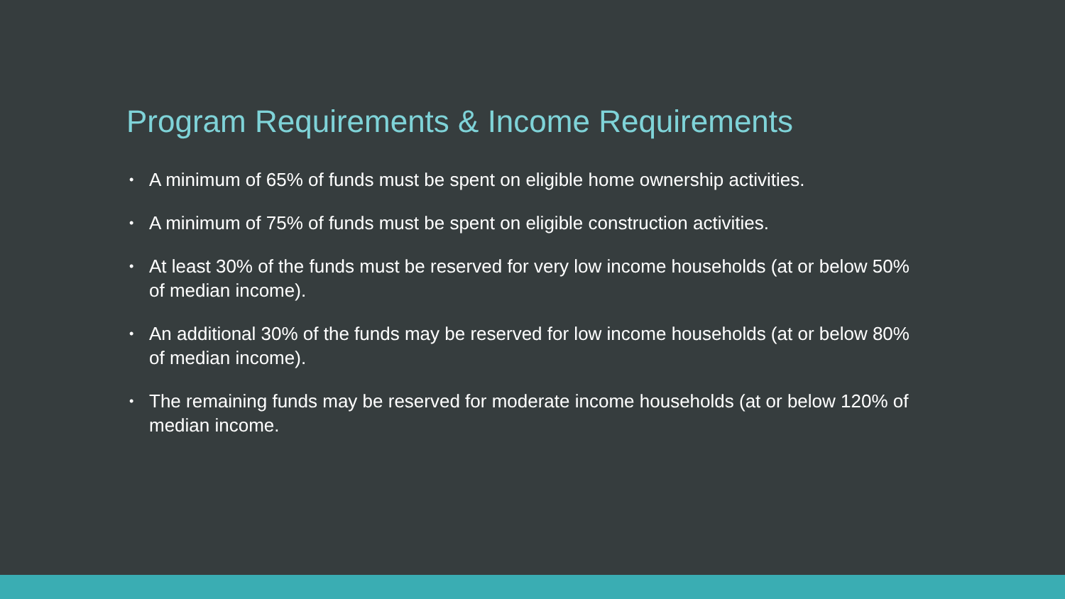Program Requirements & Income Requirements
• A minimum of 65% of funds must be spent on eligible home ownership activities.
• A minimum of 75% of funds must be spent on eligible construction activities.
• At least 30% of the funds must be reserved for very low income households (at or below 50% of median income).
• An additional 30% of the funds may be reserved for low income households (at or below 80% of median income).
• The remaining funds may be reserved for moderate income households (at or below 120% of median income.